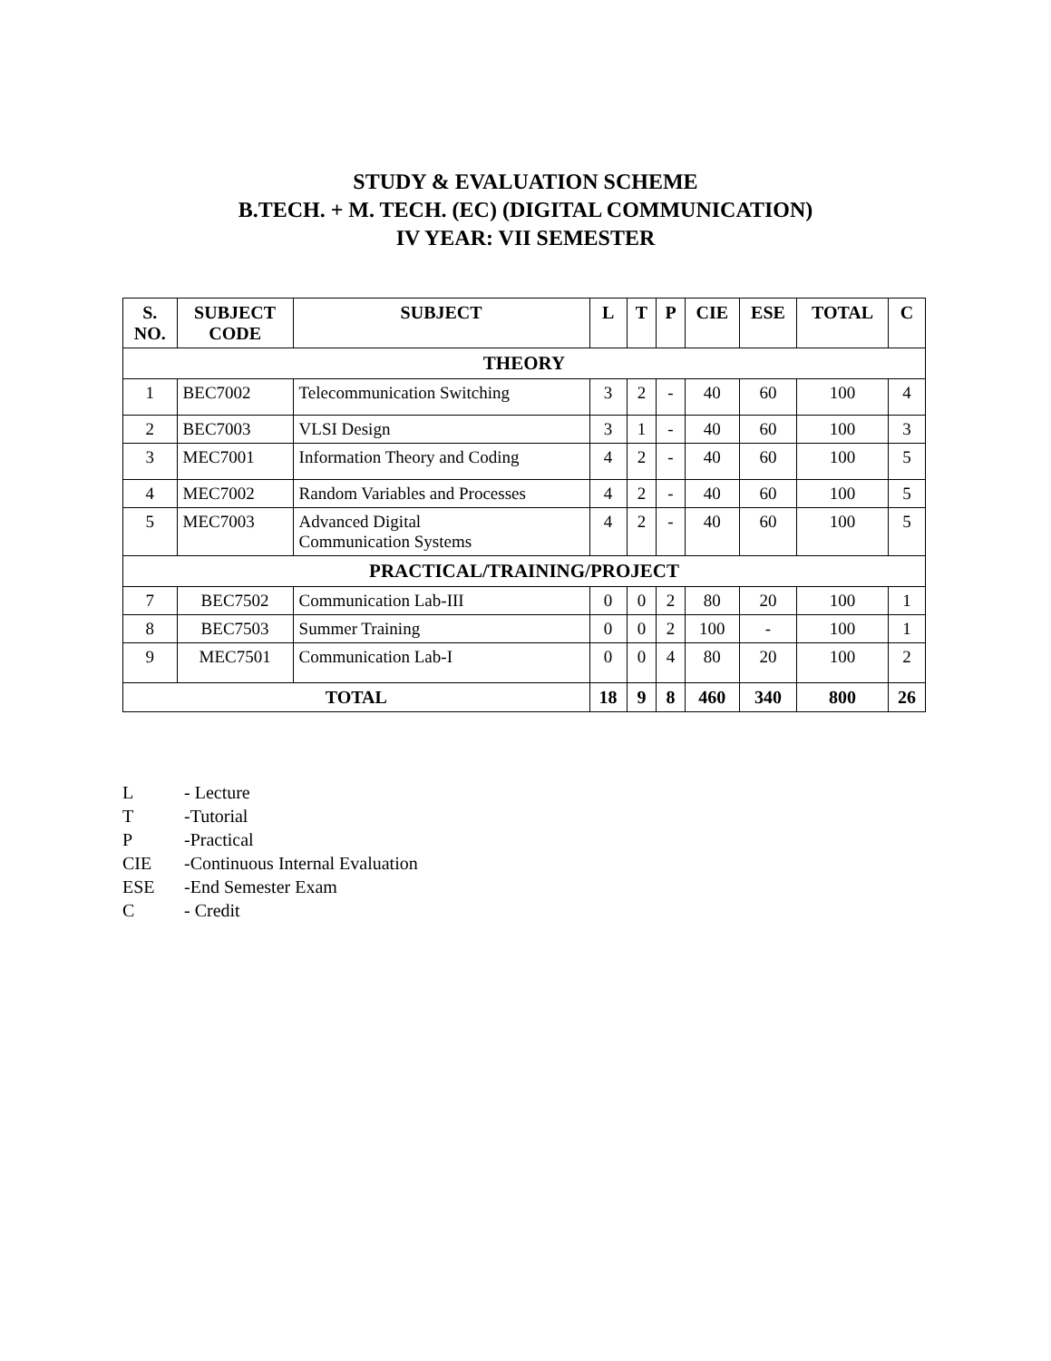STUDY & EVALUATION SCHEME
B.TECH. + M. TECH. (EC) (DIGITAL COMMUNICATION)
IV YEAR: VII SEMESTER
| S. NO. | SUBJECT CODE | SUBJECT | L | T | P | CIE | ESE | TOTAL | C |
| --- | --- | --- | --- | --- | --- | --- | --- | --- | --- |
| THEORY | | | | | | | | | |
| 1 | BEC7002 | Telecommunication Switching | 3 | 2 | - | 40 | 60 | 100 | 4 |
| 2 | BEC7003 | VLSI Design | 3 | 1 | - | 40 | 60 | 100 | 3 |
| 3 | MEC7001 | Information Theory and Coding | 4 | 2 | - | 40 | 60 | 100 | 5 |
| 4 | MEC7002 | Random Variables and Processes | 4 | 2 | - | 40 | 60 | 100 | 5 |
| 5 | MEC7003 | Advanced Digital Communication Systems | 4 | 2 | - | 40 | 60 | 100 | 5 |
| PRACTICAL/TRAINING/PROJECT | | | | | | | | | |
| 7 | BEC7502 | Communication Lab-III | 0 | 0 | 2 | 80 | 20 | 100 | 1 |
| 8 | BEC7503 | Summer Training | 0 | 0 | 2 | 100 | - | 100 | 1 |
| 9 | MEC7501 | Communication Lab-I | 0 | 0 | 4 | 80 | 20 | 100 | 2 |
| TOTAL | | | 18 | 9 | 8 | 460 | 340 | 800 | 26 |
L - Lecture
T -Tutorial
P -Practical
CIE -Continuous Internal Evaluation
ESE -End Semester Exam
C - Credit